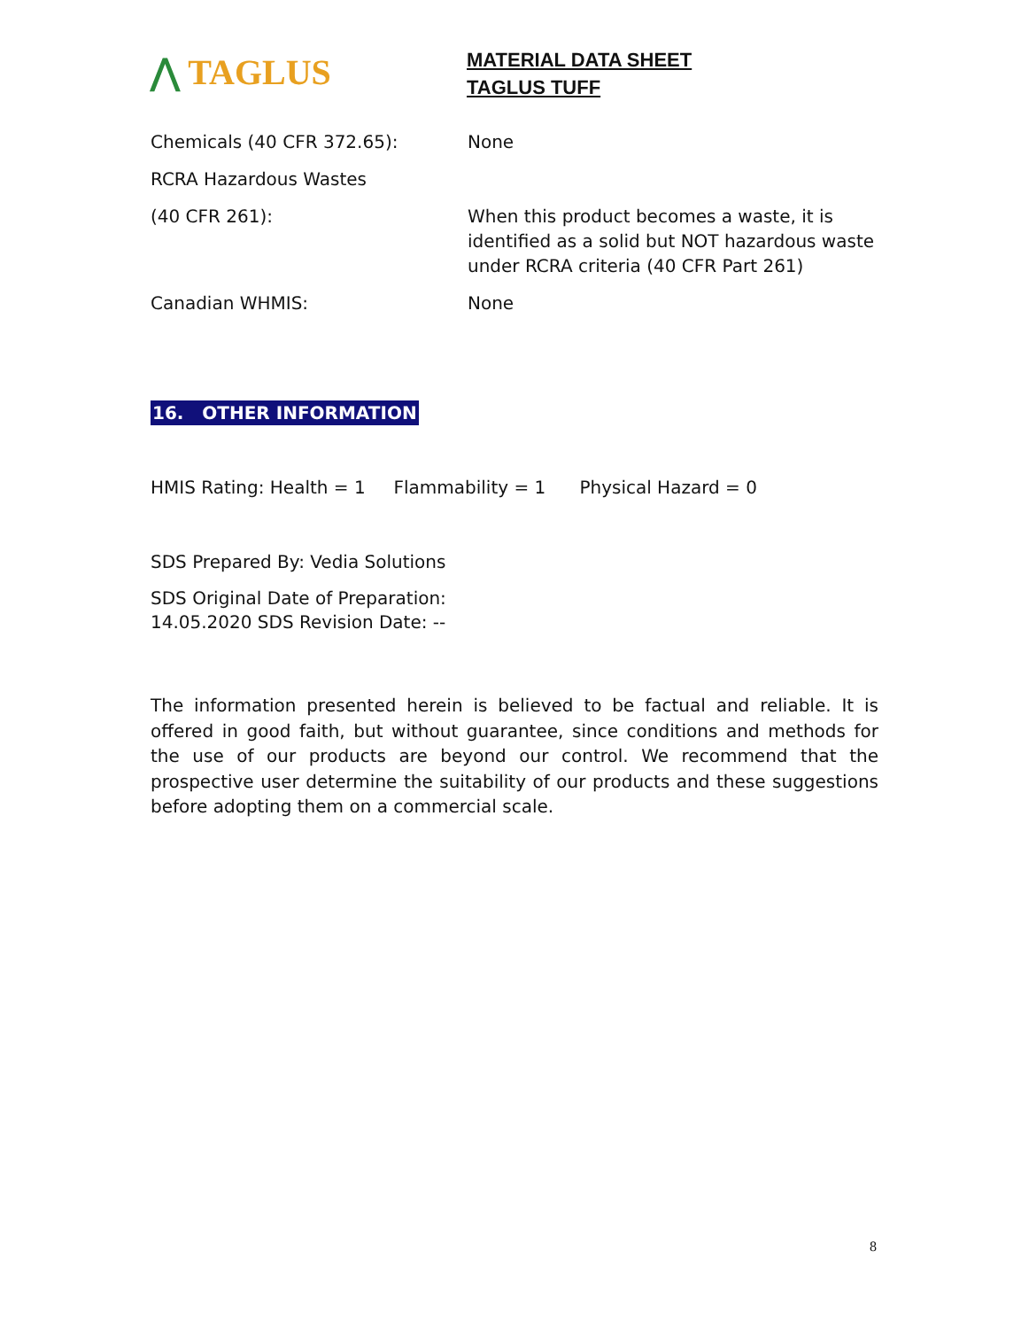⋀ TAGLUS
MATERIAL DATA SHEET
TAGLUS TUFF
Chemicals (40 CFR 372.65): None
RCRA Hazardous Wastes
(40 CFR 261): When this product becomes a waste, it is identified as a solid but NOT hazardous waste under RCRA criteria (40 CFR Part 261)
Canadian WHMIS: None
16. OTHER INFORMATION
HMIS Rating: Health = 1 Flammability = 1 Physical Hazard = 0
SDS Prepared By: Vedia Solutions
SDS Original Date of Preparation:
14.05.2020 SDS Revision Date: --
The information presented herein is believed to be factual and reliable. It is offered in good faith, but without guarantee, since conditions and methods for the use of our products are beyond our control. We recommend that the prospective user determine the suitability of our products and these suggestions before adopting them on a commercial scale.
8